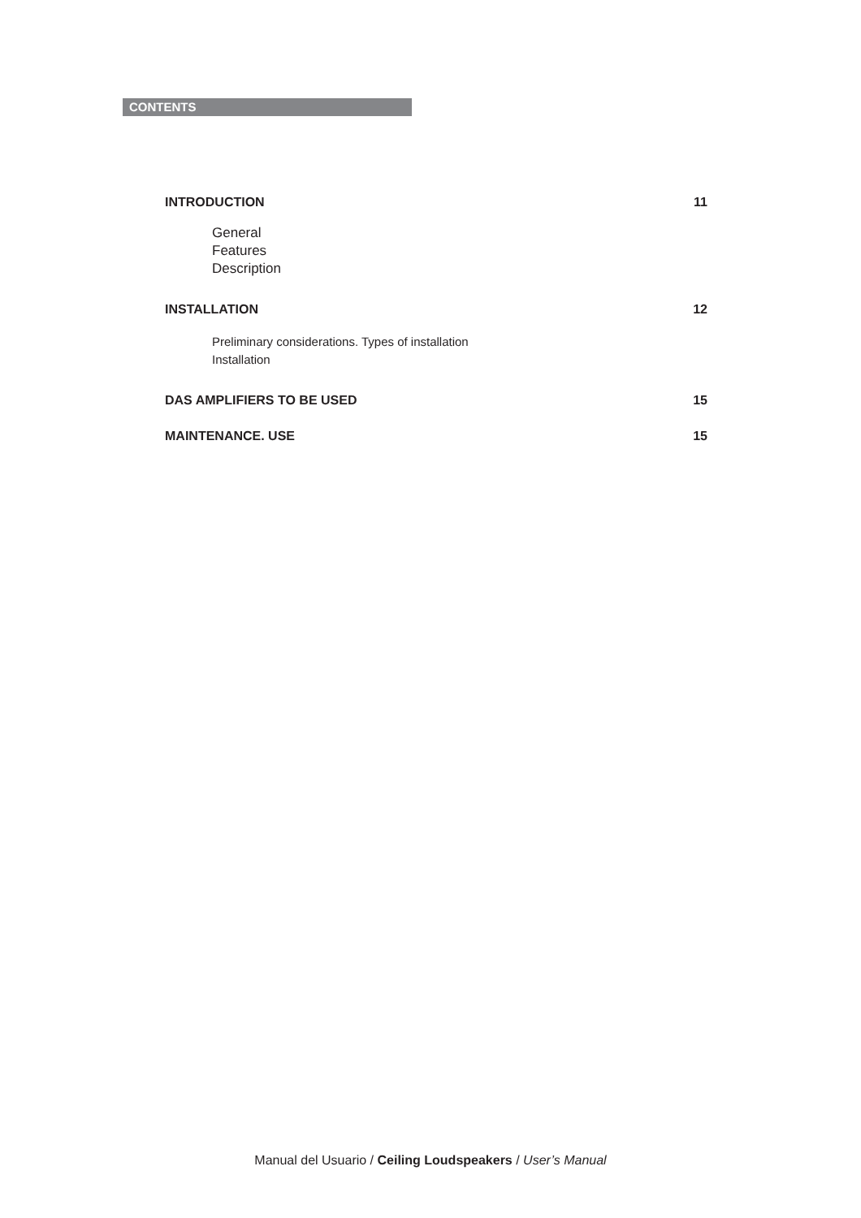CONTENTS
INTRODUCTION 11
General
Features
Description
INSTALLATION 12
Preliminary considerations. Types of installation
Installation
DAS AMPLIFIERS TO BE USED 15
MAINTENANCE. USE 15
Manual del Usuario / Ceiling Loudspeakers / User’s Manual